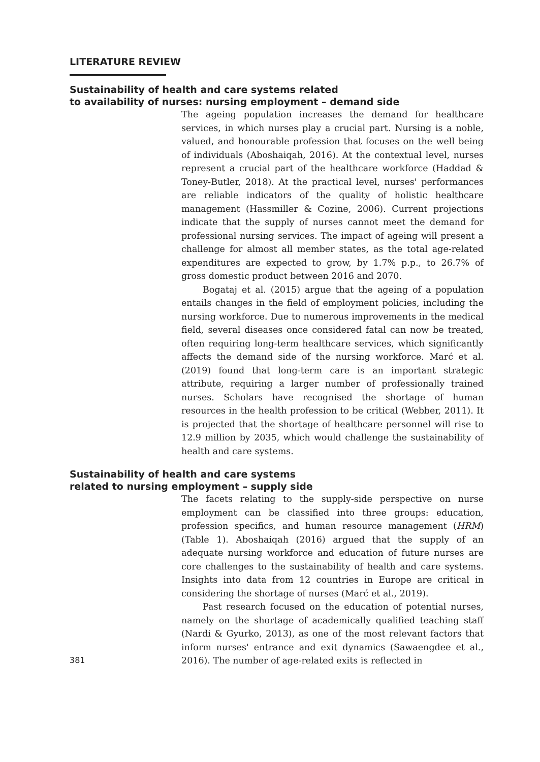LITERATURE REVIEW
Sustainability of health and care systems related
to availability of nurses: nursing employment – demand side
The ageing population increases the demand for healthcare services, in which nurses play a crucial part. Nursing is a noble, valued, and honourable profession that focuses on the well being of individuals (Aboshaiqah, 2016). At the contextual level, nurses represent a crucial part of the healthcare workforce (Haddad & Toney-Butler, 2018). At the practical level, nurses' performances are reliable indicators of the quality of holistic healthcare management (Hassmiller & Cozine, 2006). Current projections indicate that the supply of nurses cannot meet the demand for professional nursing services. The impact of ageing will present a challenge for almost all member states, as the total age-related expenditures are expected to grow, by 1.7% p.p., to 26.7% of gross domestic product between 2016 and 2070.
Bogataj et al. (2015) argue that the ageing of a population entails changes in the field of employment policies, including the nursing workforce. Due to numerous improvements in the medical field, several diseases once considered fatal can now be treated, often requiring long-term healthcare services, which significantly affects the demand side of the nursing workforce. Marć et al. (2019) found that long-term care is an important strategic attribute, requiring a larger number of professionally trained nurses. Scholars have recognised the shortage of human resources in the health profession to be critical (Webber, 2011). It is projected that the shortage of healthcare personnel will rise to 12.9 million by 2035, which would challenge the sustainability of health and care systems.
Sustainability of health and care systems
related to nursing employment – supply side
The facets relating to the supply-side perspective on nurse employment can be classified into three groups: education, profession specifics, and human resource management (HRM) (Table 1). Aboshaiqah (2016) argued that the supply of an adequate nursing workforce and education of future nurses are core challenges to the sustainability of health and care systems. Insights into data from 12 countries in Europe are critical in considering the shortage of nurses (Marć et al., 2019).
Past research focused on the education of potential nurses, namely on the shortage of academically qualified teaching staff (Nardi & Gyurko, 2013), as one of the most relevant factors that inform nurses' entrance and exit dynamics (Sawaengdee et al., 2016). The number of age-related exits is reflected in
381